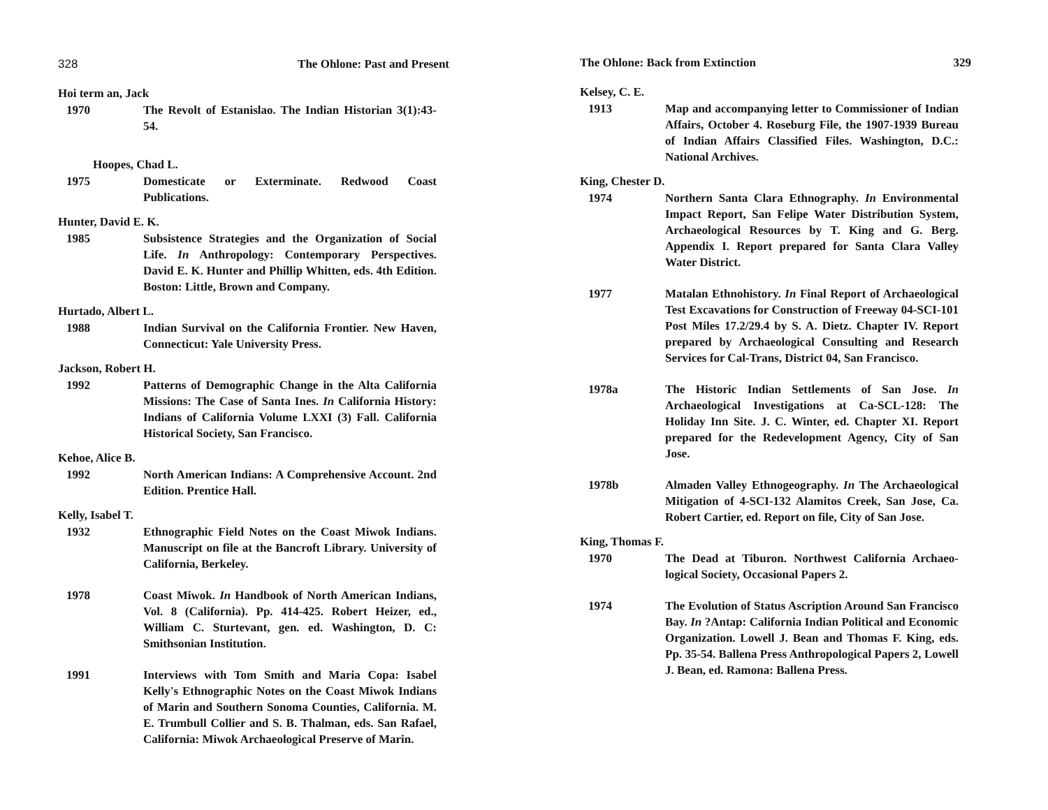328 The Ohlone: Past and Present
Hoi term an, Jack
1970 The Revolt of Estanislao. The Indian Historian 3(1):43-54.
Hoopes, Chad L.
1975 Domesticate or Exterminate. Redwood Coast Publications.
Hunter, David E. K.
1985 Subsistence Strategies and the Organization of Social Life. In Anthropology: Contemporary Perspectives. David E. K. Hunter and Phillip Whitten, eds. 4th Edition. Boston: Little, Brown and Company.
Hurtado, Albert L.
1988 Indian Survival on the California Frontier. New Haven, Connecticut: Yale University Press.
Jackson, Robert H.
1992 Patterns of Demographic Change in the Alta California Missions: The Case of Santa Ines. In California History: Indians of California Volume LXXI (3) Fall. California Historical Society, San Francisco.
Kehoe, Alice B.
1992 North American Indians: A Comprehensive Account. 2nd Edition. Prentice Hall.
Kelly, Isabel T.
1932 Ethnographic Field Notes on the Coast Miwok Indians. Manuscript on file at the Bancroft Library. University of California, Berkeley.
1978 Coast Miwok. In Handbook of North American Indians, Vol. 8 (California). Pp. 414-425. Robert Heizer, ed., William C. Sturtevant, gen. ed. Washington, D. C: Smithsonian Institution.
1991 Interviews with Tom Smith and Maria Copa: Isabel Kelly's Ethnographic Notes on the Coast Miwok Indians of Marin and Southern Sonoma Counties, California. M. E. Trumbull Collier and S. B. Thalman, eds. San Rafael, California: Miwok Archaeological Preserve of Marin.
The Ohlone: Back from Extinction 329
Kelsey, C. E.
1913 Map and accompanying letter to Commissioner of Indian Affairs, October 4. Roseburg File, the 1907-1939 Bureau of Indian Affairs Classified Files. Washington, D.C.: National Archives.
King, Chester D.
1974 Northern Santa Clara Ethnography. In Environmental Impact Report, San Felipe Water Distribution System, Archaeological Resources by T. King and G. Berg. Appendix I. Report prepared for Santa Clara Valley Water District.
1977 Matalan Ethnohistory. In Final Report of Archaeological Test Excavations for Construction of Freeway 04-SCI-101 Post Miles 17.2/29.4 by S. A. Dietz. Chapter IV. Report prepared by Archaeological Consulting and Research Services for Cal-Trans, District 04, San Francisco.
1978a The Historic Indian Settlements of San Jose. In Archaeological Investigations at Ca-SCL-128: The Holiday Inn Site. J. C. Winter, ed. Chapter XI. Report prepared for the Redevelopment Agency, City of San Jose.
1978b Almaden Valley Ethnogeography. In The Archaeological Mitigation of 4-SCI-132 Alamitos Creek, San Jose, Ca. Robert Cartier, ed. Report on file, City of San Jose.
King, Thomas F.
1970 The Dead at Tiburon. Northwest California Archaeo-logical Society, Occasional Papers 2.
1974 The Evolution of Status Ascription Around San Francisco Bay. In ?Antap: California Indian Political and Economic Organization. Lowell J. Bean and Thomas F. King, eds. Pp. 35-54. Ballena Press Anthropological Papers 2, Lowell J. Bean, ed. Ramona: Ballena Press.